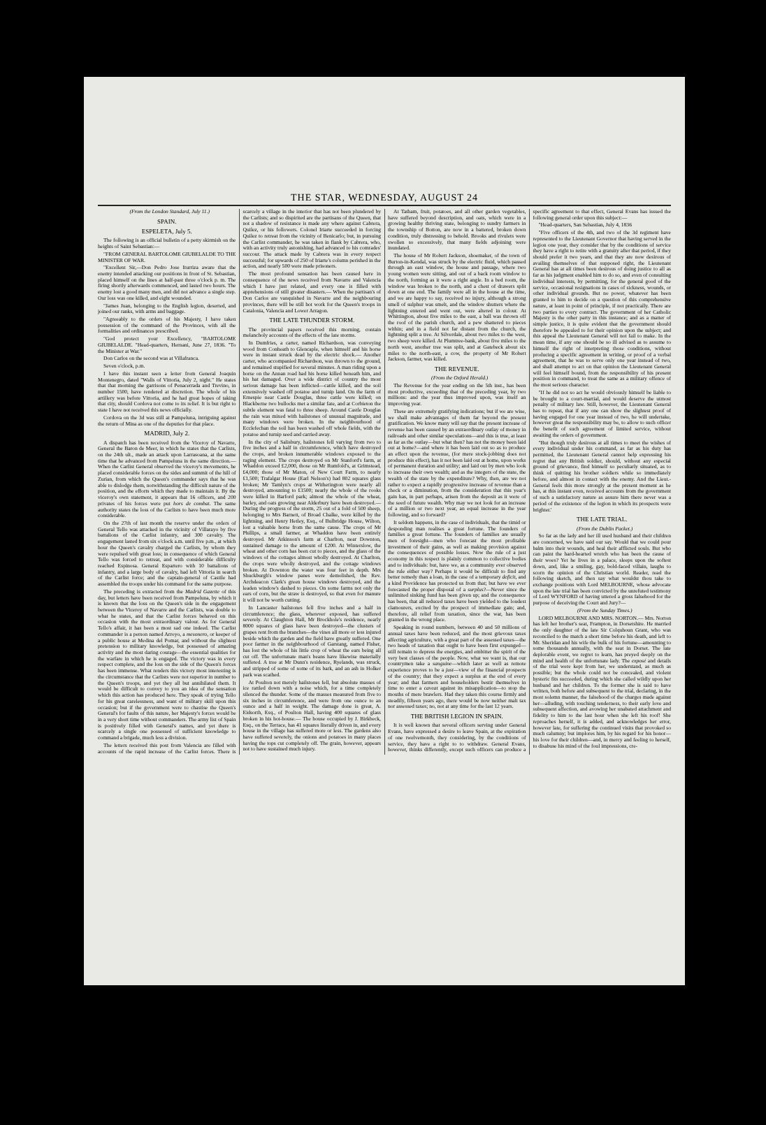THE STAR, WEDNESDAY, AUGUST 24
(From the London Standard, July 11.)
SPAIN.
ESPELETA, July 5.
The following is an official bulletin of a petty skirmish on the heights of Saint Sebastian:—
"FROM GENERAL BARTOLOME GIUBELALDE TO THE MINISTER OF WAR.
"Excellent Sir,—Don Pedro Jose Iturriza aware that the enemy intended attacking our positions in front of St. Sebastian, placed himself on the lines at half-past three o'clock p. m. The firing shortly afterwards commenced, and lasted two hours. The enemy lost a good many men, and did not advance a single step. Our loss was one killed, and eight wounded.
"James Juan, belonging to the English legion, deserted, and joined our ranks, with arms and baggage.
"Agreeably to the orders of his Majesty, I have taken possession of the command of the Provinces, with all the formalities and ordinances prescribed.
"God protect your Excellency, "BARTOLOME GIUBELALDE. "Head-quarters, Hernani, June 27, 1836. "To the Minister at War."
Don Carlos on the second was at Villafranca.
Seven o'clock, p.m.
I have this instant seen a letter from General Joaquin Montenegro, dated "Walls of Vittoria, July 2, night." He states that that morning the garrisons of Penacerrada and Trevino, in number 1500, have rendered at discretion. The whole of his artillery was before Vittoria, and he had great hopes of taking that city, should Cordova not come to its relief. It is but right to state I have not received this news officially.
Cordova on the 3d was still at Pampeluna, intriguing against the return of Mina as one of the deputies for that place.
MADRID, July 2.
A dispatch has been received from the Viceroy of Navarre, General the Baron de Meer, in which he states that the Carlists, on the 24th ult., made an attack upon Larrasoana, at the same time that he advanced from Pampeluna in the same direction.— When the Carlist General observed the viceroy's movements, he placed considerable forces on the sides and summit of the hill of Zurian, from which the Queen's commander says that he was able to dislodge them, notwithstanding the difficult nature of the position, and the efforts which they made to maintain it. By the viceroy's own statement, it appears that 16 officers, and 200 privates of his forces were put hors de combat. The same authority states the loss of the Carlists to have been much more considerable.
On the 27th of last month the reserve under the orders of General Tello was attacked in the vicinity of Villarayo by five battalions of the Carlist infantry, and 300 cavalry. The engagement lasted from six o'clock a.m. until five p.m., at which hour the Queen's cavalry charged the Carlists, by whom they were repulsed with great loss; in consequence of which General Tello was forced to retreat, and with considerable difficulty reached Espinosa. General Espartero with 10 battalions of infantry, and a large body of cavalry, had left Vittoria in search of the Carlist force; and the captain-general of Castile had assembled the troops under his command for the same purpose.
The preceding is extracted from the Madrid Gazette of this day, but letters have been received from Pampeluna, by which it is known that the loss on the Queen's side in the engagement between the Viceroy of Navarre and the Carlists, was double to what he states, and that the Carlist forces behaved on this occasion with the most extraordinary valour. As for General Tello's affair, it has been a most sad one indeed. The Carlist commander is a person named Arroyo, a mesonero, or keeper of a public house at Medina del Pomar, and without the slightest pretension to military knowledge, but possessed of amazing activity and the most daring courage—the essential qualities for the warfare in which he is engaged. The victory was in every respect complete, and the loss on the side of the Queen's forces has been immense. What renders this victory most interesting is the circumstance that the Carlists were not superior in number to the Queen's troops, and yet they all but annihilated them. It would be difficult to convey to you an idea of the sensation which this action has produced here. They speak of trying Tello for his great carelessness, and want of military skill upon this occasion; but if the government were to chastise the Queen's General's for faults of this nature, her Majesty's forces would be in a very short time without commanders. The army list of Spain is positively filled with General's names, and yet there is scarcely a single one possessed of sufficient knowledge to command a brigade, much less a division.
The letters received this post from Valencia are filled with accounts of the rapid increase of the Carlist forces. There is scarcely a village in the interior that has not been plundered by the Carlists; and so dispirited are the partisans of the Queen, that not a shadow of resistance is made any where against Cabrera, Quilez, or his followers. Colonel Iriarte succeeded in forcing Quilez to retreat from the vicinity of Benicarlo; but, in pursuing the Carlist commander, he was taken in flank by Cabrera, who, with an activity truly astonishing, had advanced to his comrades' succour. The attack made by Cabrera was in every respect successful; for upwards of 250 of Iriarte's column perished in the action, and nearly 500 were made prisoners.
The most profound sensation has been caused here in consequence of the news received from Navarre and Valencia which I have just related, and every one is filled with apprehensions of still greater disasters.— When the partisan's of Don Carlos are vanquished in Navarre and the neighbouring provinces, there will be still hot work for the Queen's troops in Catalonia, Valencia and Lower Arragon.
THE LATE THUNDER STORM.
The provincial papers received this morning, contain melancholy accounts of the effects of the late storms.
In Dumfries, a carter, named Richardson, was conveying wood from Conheath to Glencaple, when himself and his horse were in instant struck dead by the electric shock.— Another carter, who accompanied Richardson, was thrown to the ground, and remained stupified for several minutes. A man riding upon a horse on the Annan road had his horse killed beneath him, and his hat damaged. Over a wide district of country the most serious damage has been inflicted—cattle killed, and the soil extensively washed off potatoe and turnip land. On the farm of Ernespie near Castle Douglas, three cattle were killed; on Blackberne two bullocks met a similar fate, and at Corbieton the subtle element was fatal to three sheep. Around Castle Douglas the rain was mixed with hailstones of unusual magnitude, and many windows were broken. In the neighbourhood of Ecclefechan the soil has been washed off whole fields, with the potatoe and turnip seed and carried away.
In the city of Salisbury, hailstones fell varying from two to five inches and a half in circumference, which have destroyed the crops, and broken innumerable windows exposed to the raging element. The crops destroyed on Mr Stanford's farm, at Whaddon exceed £2,000, those on Mr Rumfold's, at Grimstead, £4,000; those of Mr Maton, of New Court Farm, to nearly £1,500; Trafalgar House (Earl Nelson's) had 802 squares glass broken; Mr Tamlyn's crops at Witherington were nearly all destroyed, amounting to £1500; nearly the whole of the rooks were killed in Barford park; almost the whole of the wheat, barley, and oats growing near Alderbury have been destroyed.— During the progress of the storm, 25 out of a fold of 500 sheep, belonging to Mrs Barnett, of Broad Chalke, were killed by the lightning, and Henry Hetley, Esq., of Bulbridge House, Wilton, lost a valuable horse from the same cause. The crops of Mr Phillips, a small farmer, at Whaddon have been entirely destroyed. Mr Atkinson's farm at Charlton, near Downton, sustained damage to the amount of £200. At Winterslow, the wheat and other corn has been cut to pieces, and the glass of the windows of the cottages almost wholly destroyed. At Charlton, the crops were wholly destroyed, and the cottage windows broken. At Downton the water was four feet in depth. Mrs Shuckburgh's window panes were demolished, the Rev. Archdeacon Clark's green house windows destroyed, and the leaden window's dashed to pieces. On some farms not only the ears of corn, but the straw is destroyed, so that even for manure it will not be worth cutting.
In Lancaster hailstones fell five inches and a half in circumference; the glass, wherever exposed, has suffered severely. At Claughton Hall, Mr Brockhole's residence, nearly 8000 squares of glass have been destroyed—the clusters of grapes rent from the branches—the vines all more or less injured beside which the garden and the field have greatly suffered. One poor farmer in the neighbourhood of Garstang, named Fisher, has lost the whole of his little crop of wheat the ears being all cut off. The unfortunate man's beans have likewise materially suffered. A tree at Mr Dunn's residence, Ryelands, was struck, and stripped of some of some of its bark, and an ash in Holker park was scathed.
At Poulton not merely hailstones fell, but absolute masses of ice rattled down with a noise which, for a time completely silenced the thunder. Some of the masses measured from five to six inches in circumference, and were from one ounce to an ounce and a half in weight. The damage done is great, A. Eidsorth, Esq., of Poulton Hall, having 400 squares of glass broken in his hot-house.— The house occupied by J. Birkbeck, Esq., on the Terrace, has 41 squares literally driven in, and every house in the village has suffered more or less. The gardens also have suffered severely, the onions and potatoes in many places having the tops cut completely off. The grain, however, appears not to have sustained much injury.
At Tatham, fruit, potatoes, and all other garden vegetables, have suffered beyond description, and oats, which were in a growing healthy thriving state, belonging to sundry farmers in the township of Botton, are now in a battered, broken down condition, truly distressing to behold. Brooks and rivulets were swollen so excessively, that many fields adjoining were inundated.
The house of Mr Robert Jackson, shoemaker, of the town of Burton-in-Kendal, was struck by the electric fluid, which passed through an east window, the house and passage, where two young women were sitting, and out of a back room window to the north, forming as it were a right angle. In a bed room, the window was broken to the north, and a chest of drawers split down at one end. The family were all in the house at the time, and we are happy to say, received no injury, although a strong smell of sulphur was smelt, and the window shutters where the lightning entered and went out, were altered in colour. At Whittington, about five miles to the east, a ball was thrown off the roof of the parish church, and a pew shattered to pieces within; and in a field not far distant from the church, the lightning split a tree. At Silverdale, about two miles to the west, two sheep were killed. At Plumtree-bank, about five miles to the north west, another tree was split, and at Gatebeck about six miles to the north-east, a cow, the property of Mr Robert Jackson, farmer, was killed.
THE REVENUE.
(From the Oxford Herald.)
The Revenue for the year ending on the 5th inst., has been most productive, exceeding that of the preceding year, by two millions: and the year thus improved upon, was itself an improving year.
These are extremely gratifying indications; but if we are wise, we shall make advantages of them far beyond the present gratification. We know many will say that the present increase of revenue has been caused by an extraordinary outlay of money in railroads and other similar speculations—and this is true, at least as far as the outlay—but what then? has not the money been laid out at home?—and where it has been laid out so as to produce an effect upon the revenue, (for mere stock-jobbing does not produce this effect), has it not been laid out at home, upon works of permanent duration and utility; and laid out by men who look to increase their own wealth; and as the integers of the state, the wealth of the state by the expenditure? Why, then, are we not rather to expect a rapidly progressive increase of revenue than a check or a diminution, from the consideration that this year's gain has, in part perhaps, arisen from the deposit as it were of the seed of future wealth. Why may we not look for an increase of a million or two next year, an equal increase in the year following, and so forward?
It seldom happens, in the case of individuals, that the timid or desponding man realises a great fortune. The founders of families a great fortune. The founders of families are usually men of foresight—men who forecast the most profitable investment of their gains, as well as making provision against the consequences of possible losses. Now the rule of a just economy in this respect is plainly common to collective bodies and to individuals: but, have we, as a community ever observed the rule either way? Perhaps it would be difficult to find any better remedy than a loan, in the case of a temporary deficit, and a kind Providence has protected us from that; but have we ever forecasted the proper disposal of a surplus?—Never since the unlimited sinking fund has been given up; and the consequence has been, that all reduced taxes have been yielded to the loudest clamourers, excited by the prospect of immediate gain; and, therefore, all relief from taxation, since the war, has been granted in the wrong place.
Speaking in round numbers, between 40 and 50 millions of annual taxes have been reduced, and the most grievous taxes affecting agriculture, with a great part of the assessed taxes—the two heads of taxation that ought to have been first expunged—still remain to depress the energies, and embitter the spirit of the very best classes of the people. Now, what we want is, that our countrymen take a sanguine—which later as well as remote experience proves to be a just—view of the financial prospects of the country; that they expect a surplus at the end of every year; and that farmers and householders bestir themselves in time to enter a caveat against its misapplication—to stop the mouths of mere brawlers. Had they taken this course firmly and steadily, fifteen years ago, there would be now neither malt tax nor assessed taxes; no, not at any time for the last 12 years.
THE BRITISH LEGION IN SPAIN.
It is well known that several officers serving under General Evans, have expressed a desire to leave Spain, at the expiration of one twelvemonth, they considering, by the conditions of service, they have a right to to withdraw. General Evans, however, thinks differently, except such officers can produce a specific agreement to that effect, General Evans has issued the following general order upon this subject:—
"Head-quarters, San Sebastian, July 4, 1836
"Five officers of the 4th, and two of the 3d regiment have represented to the Lieutenant Governor that having served in the legion one year, they consider that by the conditions of service they have a right to retire with a gratuity after that period, if they should prefer it two years, and that they are now desirous of availing themselves of that supposed right, the Lieutenant General has at all times been desirous of doing justice to all as far as his judgment enabled him to do so, and even of consulting individual interests, by permitting, for the general good of the service, occasional resignations in cases of sickness, wounds, or other individual grounds. But no power, whatever has been granted to him to decide on a question of this comprehensive nature, at least in point of principle, if not practically. There are two parties to every contract. The government of her Catholic Majesty is the other party in this instance; and as a matter of simple justice, it is quite evident that the government should therefore be appealed to for their opinion upon the subject; and this appeal the Lieutenant General will not fail to make. In the mean time, if any one should be so ill advised as to assume to himself the right of interpreting those conditions, without producing a specific agreement in writing, or proof of a verbal agreement, that he was to serve only one year instead of two, and shall attempt to act on that opinion the Lieutenant General will feel himself bound, from the responsibility of his present position in command, to treat the same as a military offence of the most serious character.
"If he did not so act he would obviously himself be liable to be brought to a court-martial, and would deserve the utmost penalty of military law. Still, however, the Lieutenant General has to repeat, that if any one can show the slightest proof of having engaged for one year instead of two, he will undertake, however great the responsibility may be, to allow to such officer the benefit of such agreement of limited service, without awaiting the orders of government.
"But though truly desirous at all times to meet the wishes of every individual under his command, as far as his duty has permitted, the Lieutenant General cannot help expressing his regret that any British soldier, should, without any especial ground of grievance, find himself so peculiarly situated, as to think of quitting his brother soldiers while so immediately before, and almost in contact with the enemy. And the Lieut.-General feels this more strongly at the present moment as he has, at this instant even, received accounts from the government of such a satisfactory nature as assure him there never was a period of the existence of the legion in which its prospects were brighter.'
THE LATE TRIAL.
(From the Dublin Packet.)
So far as the lady and her ill used husband and their children are concerned, we have said our say. Would that we could pour balm into their wounds, and heal their afflicted souls. But who can paint the hard-hearted wretch who has been the cause of their woes? Yet he lives in a palace, sleeps upon the softest down, and, like a smiling, gay, bold-faced villain, laughs to scorn the opinion of the Christian world. Reader, read the following sketch, and then say what wouldst thou take to exchange positions with Lord MELBOURNE, whose advocate upon the late trial has been convicted by the unrefuted testimony of Lord WYNFORD of having uttered a gross falsehood for the purpose of deceiving the Court and Jury?—
(From the Sunday Times.)
LORD MELBOURNE AND MRS. NORTON.— Mrs. Norton has left her brother's seat, Frampton, in Dorsetshire. He married the only daughter of the late Sir Colquhoun Grant, who was reconciled to the match a short time before his death, and left to Mr. Sheridan and his wife the bulk of his fortune—amounting to some thousands annually, with the seat in Dorset. The late deplorable event, we regret to learn, has preyed deeply on the mind and health of the unfortunate lady. The exposé and details of the trial were kept from her, we understand, as much as possible; but the whole could not be concealed, and violent hysteric fits succeeded, during which she called wildly upon her husband and her children. To the former she is said to have written, both before and subsequent to the trial, declaring, in the most solemn manner, the falsehood of the charges made against her—alluding, with touching tenderness, to their early love and subsequent affection, and avowing her unabated attachment and fidelity to him to the last hour when she left his roof! She reproaches herself, it is added, and acknowledges her error, however late, for suffering the continued visits that provoked so much calumny; but implores him, by his regard for his honor—his love for their children—and, in mercy and feeling to herself, to disabuse his mind of the foul impressions, cre-